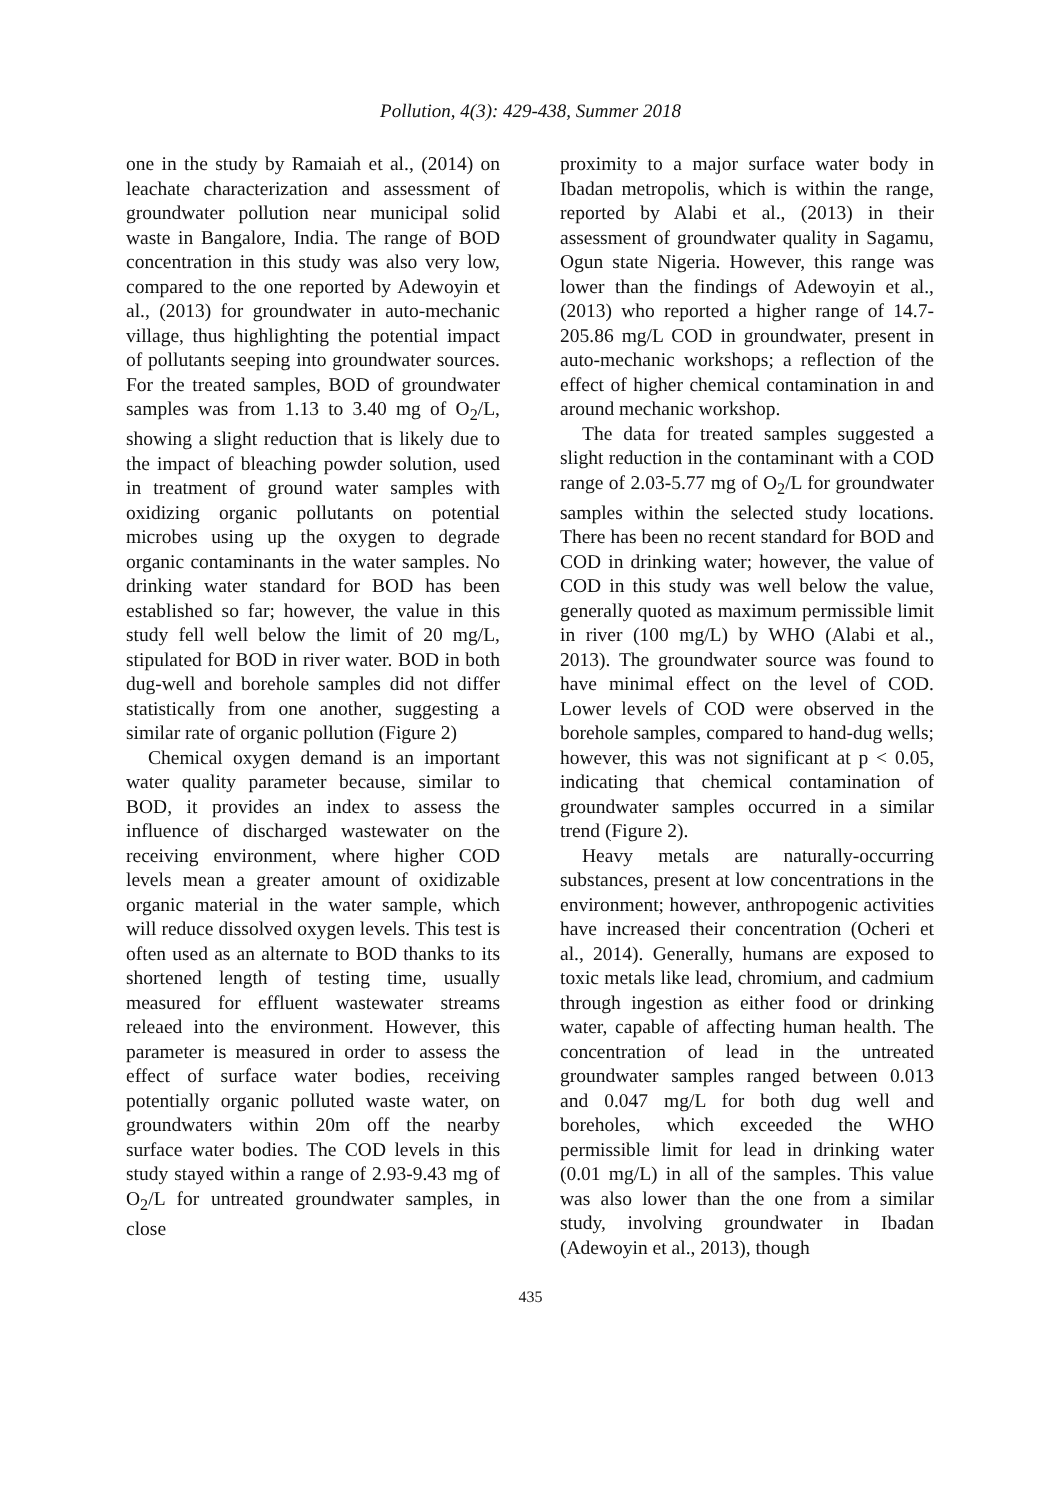Pollution, 4(3): 429-438, Summer 2018
one in the study by Ramaiah et al., (2014) on leachate characterization and assessment of groundwater pollution near municipal solid waste in Bangalore, India. The range of BOD concentration in this study was also very low, compared to the one reported by Adewoyin et al., (2013) for groundwater in auto-mechanic village, thus highlighting the potential impact of pollutants seeping into groundwater sources. For the treated samples, BOD of groundwater samples was from 1.13 to 3.40 mg of O<sub>2</sub>/L, showing a slight reduction that is likely due to the impact of bleaching powder solution, used in treatment of ground water samples with oxidizing organic pollutants on potential microbes using up the oxygen to degrade organic contaminants in the water samples. No drinking water standard for BOD has been established so far; however, the value in this study fell well below the limit of 20 mg/L, stipulated for BOD in river water. BOD in both dug-well and borehole samples did not differ statistically from one another, suggesting a similar rate of organic pollution (Figure 2)
Chemical oxygen demand is an important water quality parameter because, similar to BOD, it provides an index to assess the influence of discharged wastewater on the receiving environment, where higher COD levels mean a greater amount of oxidizable organic material in the water sample, which will reduce dissolved oxygen levels. This test is often used as an alternate to BOD thanks to its shortened length of testing time, usually measured for effluent wastewater streams releaed into the environment. However, this parameter is measured in order to assess the effect of surface water bodies, receiving potentially organic polluted waste water, on groundwaters within 20m off the nearby surface water bodies. The COD levels in this study stayed within a range of 2.93-9.43 mg of O<sub>2</sub>/L for untreated groundwater samples, in close
proximity to a major surface water body in Ibadan metropolis, which is within the range, reported by Alabi et al., (2013) in their assessment of groundwater quality in Sagamu, Ogun state Nigeria. However, this range was lower than the findings of Adewoyin et al., (2013) who reported a higher range of 14.7-205.86 mg/L COD in groundwater, present in auto-mechanic workshops; a reflection of the effect of higher chemical contamination in and around mechanic workshop.
The data for treated samples suggested a slight reduction in the contaminant with a COD range of 2.03-5.77 mg of O<sub>2</sub>/L for groundwater samples within the selected study locations. There has been no recent standard for BOD and COD in drinking water; however, the value of COD in this study was well below the value, generally quoted as maximum permissible limit in river (100 mg/L) by WHO (Alabi et al., 2013). The groundwater source was found to have minimal effect on the level of COD. Lower levels of COD were observed in the borehole samples, compared to hand-dug wells; however, this was not significant at p < 0.05, indicating that chemical contamination of groundwater samples occurred in a similar trend (Figure 2).
Heavy metals are naturally-occurring substances, present at low concentrations in the environment; however, anthropogenic activities have increased their concentration (Ocheri et al., 2014). Generally, humans are exposed to toxic metals like lead, chromium, and cadmium through ingestion as either food or drinking water, capable of affecting human health. The concentration of lead in the untreated groundwater samples ranged between 0.013 and 0.047 mg/L for both dug well and boreholes, which exceeded the WHO permissible limit for lead in drinking water (0.01 mg/L) in all of the samples. This value was also lower than the one from a similar study, involving groundwater in Ibadan (Adewoyin et al., 2013), though
435